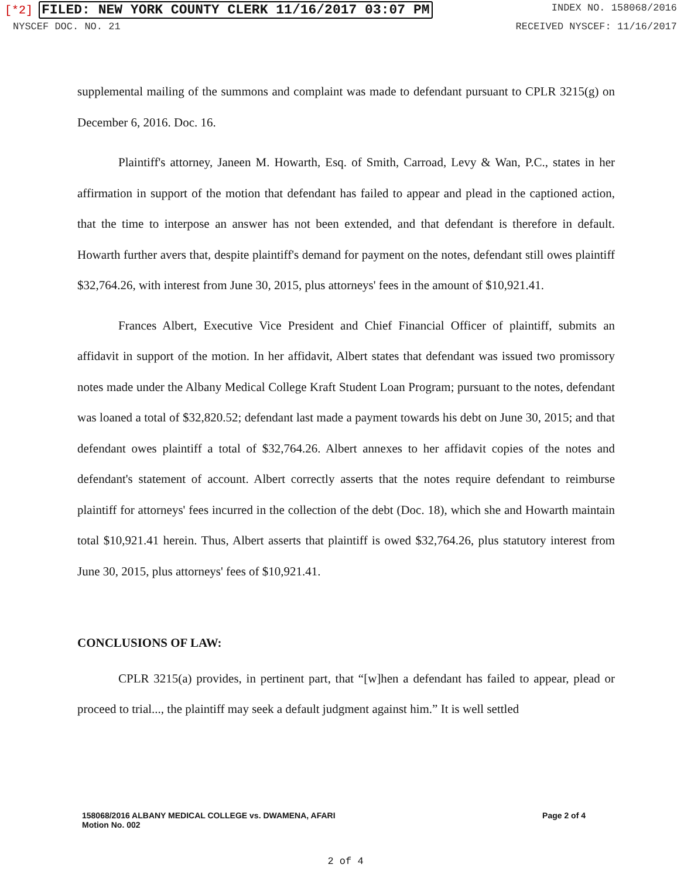[*2] FILED: NEW YORK COUNTY CLERK 11/16/2017 03:07 PM
INDEX NO. 158068/2016
NYSCEF DOC. NO. 21 RECEIVED NYSCEF: 11/16/2017
supplemental mailing of the summons and complaint was made to defendant pursuant to CPLR 3215(g) on December 6, 2016. Doc. 16.
Plaintiff's attorney, Janeen M. Howarth, Esq. of Smith, Carroad, Levy & Wan, P.C., states in her affirmation in support of the motion that defendant has failed to appear and plead in the captioned action, that the time to interpose an answer has not been extended, and that defendant is therefore in default. Howarth further avers that, despite plaintiff's demand for payment on the notes, defendant still owes plaintiff $32,764.26, with interest from June 30, 2015, plus attorneys' fees in the amount of $10,921.41.
Frances Albert, Executive Vice President and Chief Financial Officer of plaintiff, submits an affidavit in support of the motion. In her affidavit, Albert states that defendant was issued two promissory notes made under the Albany Medical College Kraft Student Loan Program; pursuant to the notes, defendant was loaned a total of $32,820.52; defendant last made a payment towards his debt on June 30, 2015; and that defendant owes plaintiff a total of $32,764.26. Albert annexes to her affidavit copies of the notes and defendant's statement of account. Albert correctly asserts that the notes require defendant to reimburse plaintiff for attorneys' fees incurred in the collection of the debt (Doc. 18), which she and Howarth maintain total $10,921.41 herein. Thus, Albert asserts that plaintiff is owed $32,764.26, plus statutory interest from June 30, 2015, plus attorneys' fees of $10,921.41.
CONCLUSIONS OF LAW:
CPLR 3215(a) provides, in pertinent part, that “[w]hen a defendant has failed to appear, plead or proceed to trial..., the plaintiff may seek a default judgment against him.” It is well settled
158068/2016 ALBANY MEDICAL COLLEGE vs. DWAMENA, AFARI
Motion No. 002
Page 2 of 4
2 of 4